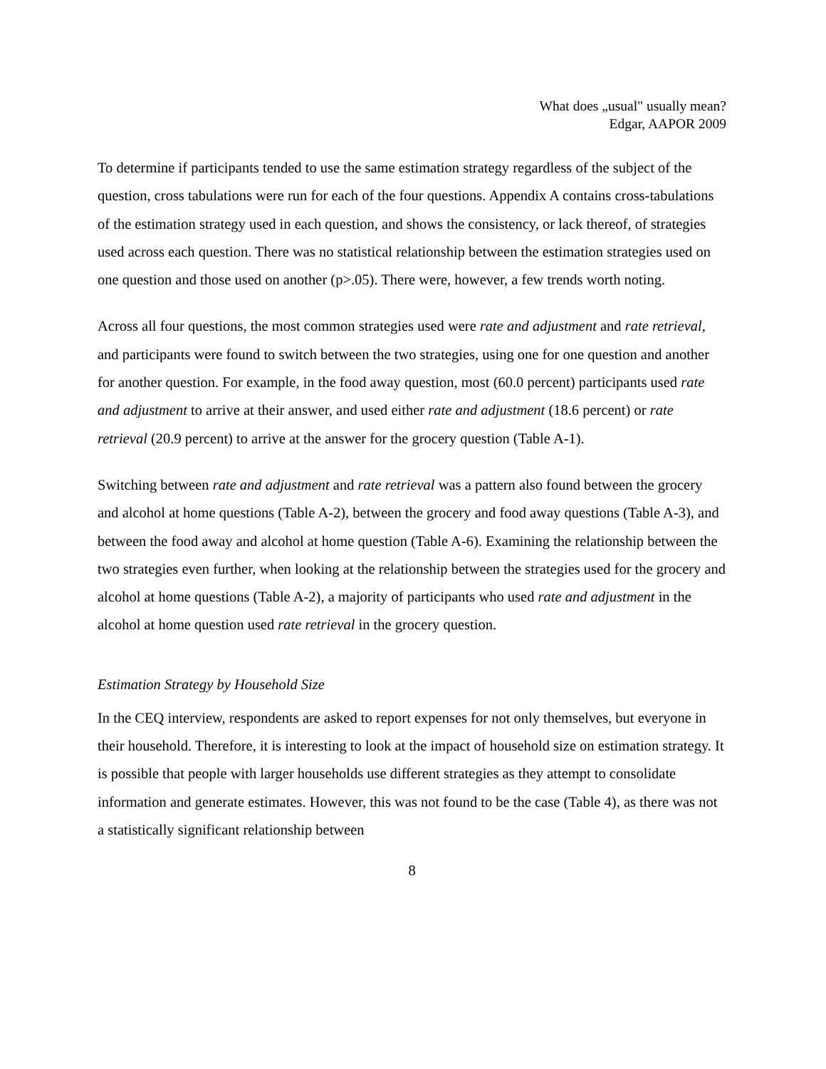What does „usual" usually mean?
Edgar, AAPOR 2009
To determine if participants tended to use the same estimation strategy regardless of the subject of the question, cross tabulations were run for each of the four questions. Appendix A contains cross-tabulations of the estimation strategy used in each question, and shows the consistency, or lack thereof, of strategies used across each question. There was no statistical relationship between the estimation strategies used on one question and those used on another (p>.05). There were, however, a few trends worth noting.
Across all four questions, the most common strategies used were rate and adjustment and rate retrieval, and participants were found to switch between the two strategies, using one for one question and another for another question. For example, in the food away question, most (60.0 percent) participants used rate and adjustment to arrive at their answer, and used either rate and adjustment (18.6 percent) or rate retrieval (20.9 percent) to arrive at the answer for the grocery question (Table A-1).
Switching between rate and adjustment and rate retrieval was a pattern also found between the grocery and alcohol at home questions (Table A-2), between the grocery and food away questions (Table A-3), and between the food away and alcohol at home question (Table A-6). Examining the relationship between the two strategies even further, when looking at the relationship between the strategies used for the grocery and alcohol at home questions (Table A-2), a majority of participants who used rate and adjustment in the alcohol at home question used rate retrieval in the grocery question.
Estimation Strategy by Household Size
In the CEQ interview, respondents are asked to report expenses for not only themselves, but everyone in their household. Therefore, it is interesting to look at the impact of household size on estimation strategy. It is possible that people with larger households use different strategies as they attempt to consolidate information and generate estimates. However, this was not found to be the case (Table 4), as there was not a statistically significant relationship between
8